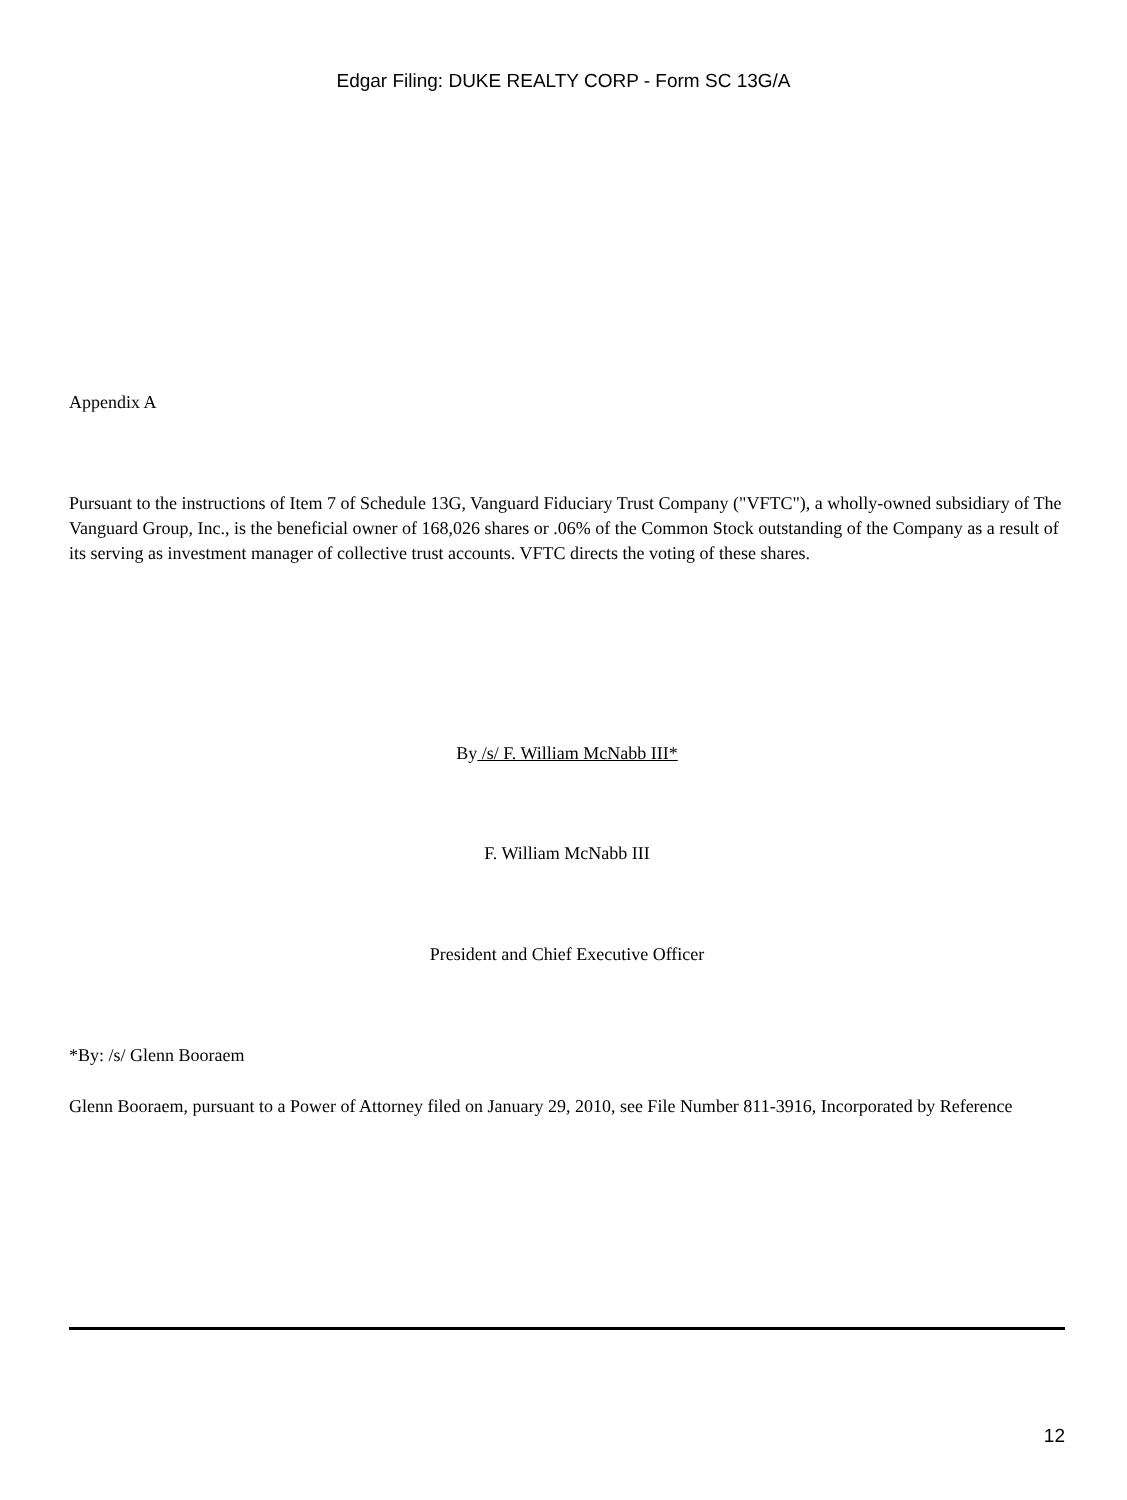Edgar Filing: DUKE REALTY CORP - Form SC 13G/A
Appendix A
Pursuant to the instructions of Item 7 of Schedule 13G, Vanguard Fiduciary Trust Company ("VFTC"), a wholly-owned subsidiary of The Vanguard Group, Inc., is the beneficial owner of 168,026 shares or .06% of the Common Stock outstanding of the Company as a result of its serving as investment manager of collective trust accounts. VFTC directs the voting of these shares.
By /s/ F. William McNabb III*
F. William McNabb III
President and Chief Executive Officer
*By: /s/ Glenn Booraem
Glenn Booraem, pursuant to a Power of Attorney filed on January 29, 2010, see File Number 811-3916, Incorporated by Reference
12